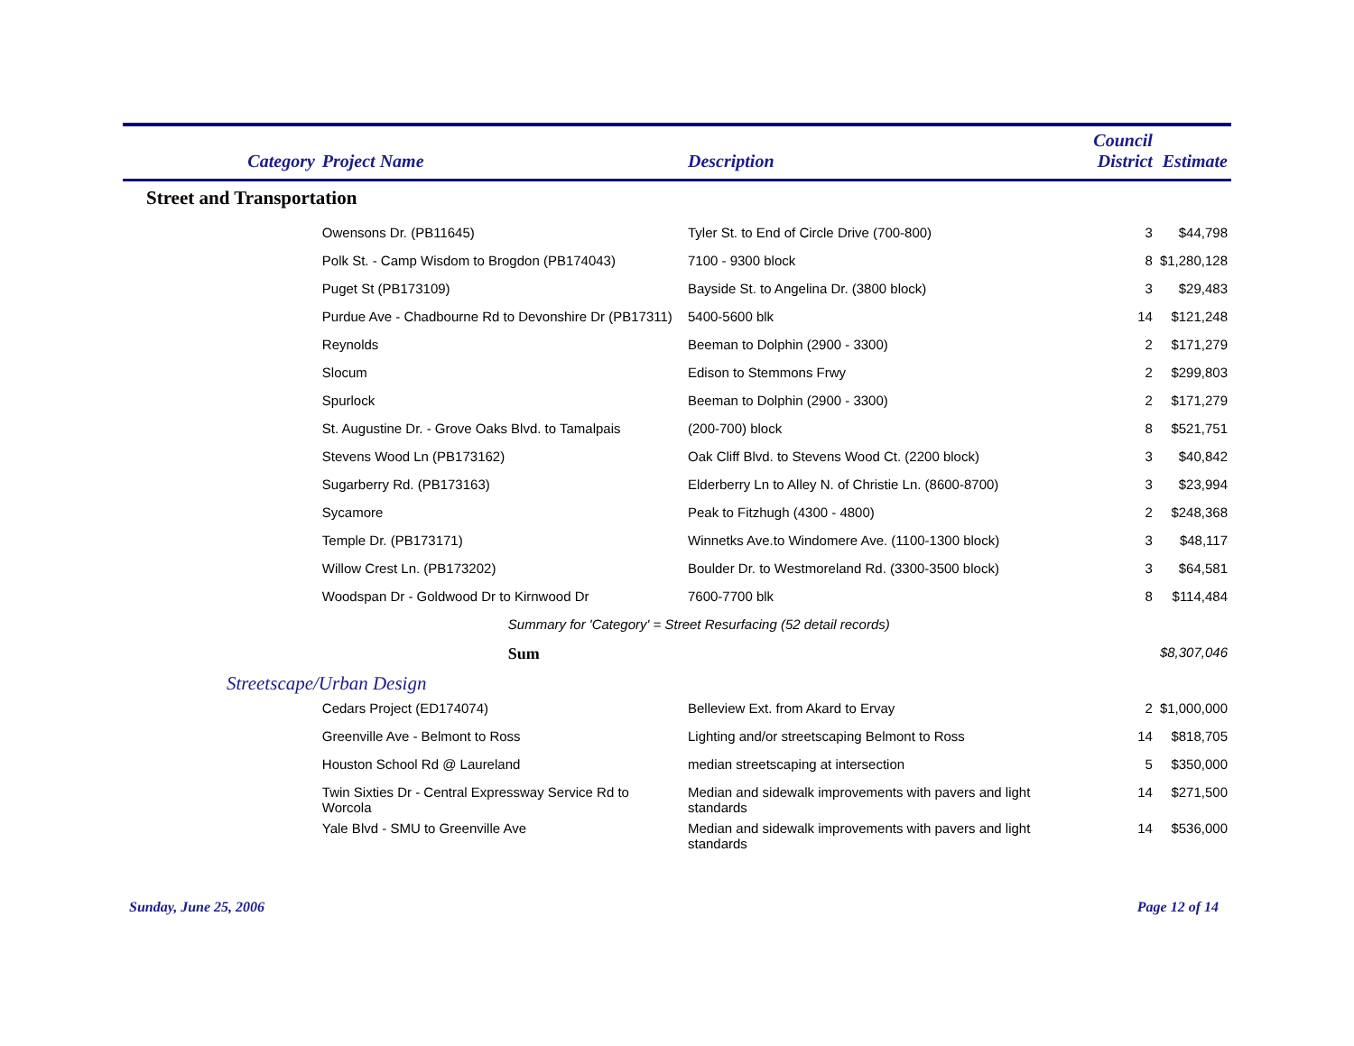| Category | Project Name | Description | Council District | Estimate |
| --- | --- | --- | --- | --- |
| Street and Transportation | | | | |
| | Owensons Dr. (PB11645) | Tyler St. to End of Circle Drive (700-800) | 3 | $44,798 |
| | Polk St. - Camp Wisdom to Brogdon (PB174043) | 7100 - 9300 block | 8 | $1,280,128 |
| | Puget St (PB173109) | Bayside St. to Angelina Dr. (3800 block) | 3 | $29,483 |
| | Purdue Ave - Chadbourne Rd to Devonshire Dr (PB17311) | 5400-5600 blk | 14 | $121,248 |
| | Reynolds | Beeman to Dolphin (2900 - 3300) | 2 | $171,279 |
| | Slocum | Edison to Stemmons Frwy | 2 | $299,803 |
| | Spurlock | Beeman to Dolphin (2900 - 3300) | 2 | $171,279 |
| | St. Augustine Dr. - Grove Oaks Blvd. to Tamalpais | (200-700) block | 8 | $521,751 |
| | Stevens Wood Ln (PB173162) | Oak Cliff Blvd. to Stevens Wood Ct. (2200 block) | 3 | $40,842 |
| | Sugarberry Rd. (PB173163) | Elderberry Ln to Alley N. of Christie Ln. (8600-8700) | 3 | $23,994 |
| | Sycamore | Peak to Fitzhugh (4300 - 4800) | 2 | $248,368 |
| | Temple Dr. (PB173171) | Winnetks Ave.to Windomere Ave. (1100-1300 block) | 3 | $48,117 |
| | Willow Crest Ln. (PB173202) | Boulder Dr. to Westmoreland Rd. (3300-3500 block) | 3 | $64,581 |
| | Woodspan Dr - Goldwood Dr to Kirnwood Dr | 7600-7700 blk | 8 | $114,484 |
| | Summary for 'Category' = Street Resurfacing (52 detail records) | | | |
| | Sum | | | $8,307,046 |
| Streetscape/Urban Design | | | | |
| | Cedars Project (ED174074) | Belleview Ext. from Akard to Ervay | 2 | $1,000,000 |
| | Greenville Ave - Belmont to Ross | Lighting and/or streetscaping Belmont to Ross | 14 | $818,705 |
| | Houston School Rd @ Laureland | median streetscaping at intersection | 5 | $350,000 |
| | Twin Sixties Dr - Central Expressway Service Rd to Worcola | Median and sidewalk improvements with pavers and light standards | 14 | $271,500 |
| | Yale Blvd - SMU to Greenville Ave | Median and sidewalk improvements with pavers and light standards | 14 | $536,000 |
Sunday, June 25, 2006 Page 12 of 14